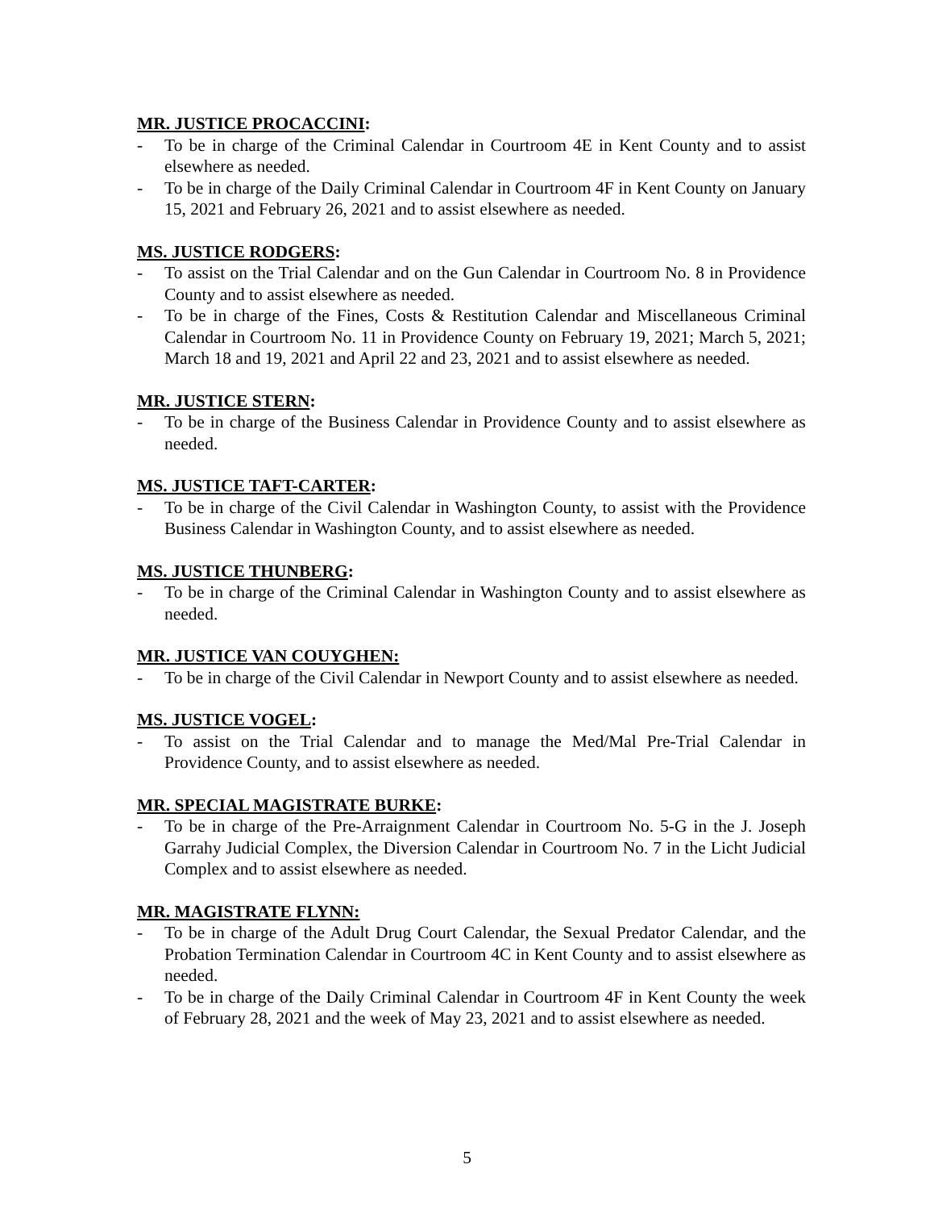MR. JUSTICE PROCACCINI:
- To be in charge of the Criminal Calendar in Courtroom 4E in Kent County and to assist elsewhere as needed.
- To be in charge of the Daily Criminal Calendar in Courtroom 4F in Kent County on January 15, 2021 and February 26, 2021 and to assist elsewhere as needed.
MS. JUSTICE RODGERS:
- To assist on the Trial Calendar and on the Gun Calendar in Courtroom No. 8 in Providence County and to assist elsewhere as needed.
- To be in charge of the Fines, Costs & Restitution Calendar and Miscellaneous Criminal Calendar in Courtroom No. 11 in Providence County on February 19, 2021; March 5, 2021; March 18 and 19, 2021 and April 22 and 23, 2021 and to assist elsewhere as needed.
MR. JUSTICE STERN:
- To be in charge of the Business Calendar in Providence County and to assist elsewhere as needed.
MS. JUSTICE TAFT-CARTER:
- To be in charge of the Civil Calendar in Washington County, to assist with the Providence Business Calendar in Washington County, and to assist elsewhere as needed.
MS. JUSTICE THUNBERG:
- To be in charge of the Criminal Calendar in Washington County and to assist elsewhere as needed.
MR. JUSTICE VAN COUYGHEN:
- To be in charge of the Civil Calendar in Newport County and to assist elsewhere as needed.
MS. JUSTICE VOGEL:
- To assist on the Trial Calendar and to manage the Med/Mal Pre-Trial Calendar in Providence County, and to assist elsewhere as needed.
MR. SPECIAL MAGISTRATE BURKE:
- To be in charge of the Pre-Arraignment Calendar in Courtroom No. 5-G in the J. Joseph Garrahy Judicial Complex, the Diversion Calendar in Courtroom No. 7 in the Licht Judicial Complex and to assist elsewhere as needed.
MR. MAGISTRATE FLYNN:
- To be in charge of the Adult Drug Court Calendar, the Sexual Predator Calendar, and the Probation Termination Calendar in Courtroom 4C in Kent County and to assist elsewhere as needed.
- To be in charge of the Daily Criminal Calendar in Courtroom 4F in Kent County the week of February 28, 2021 and the week of May 23, 2021 and to assist elsewhere as needed.
5